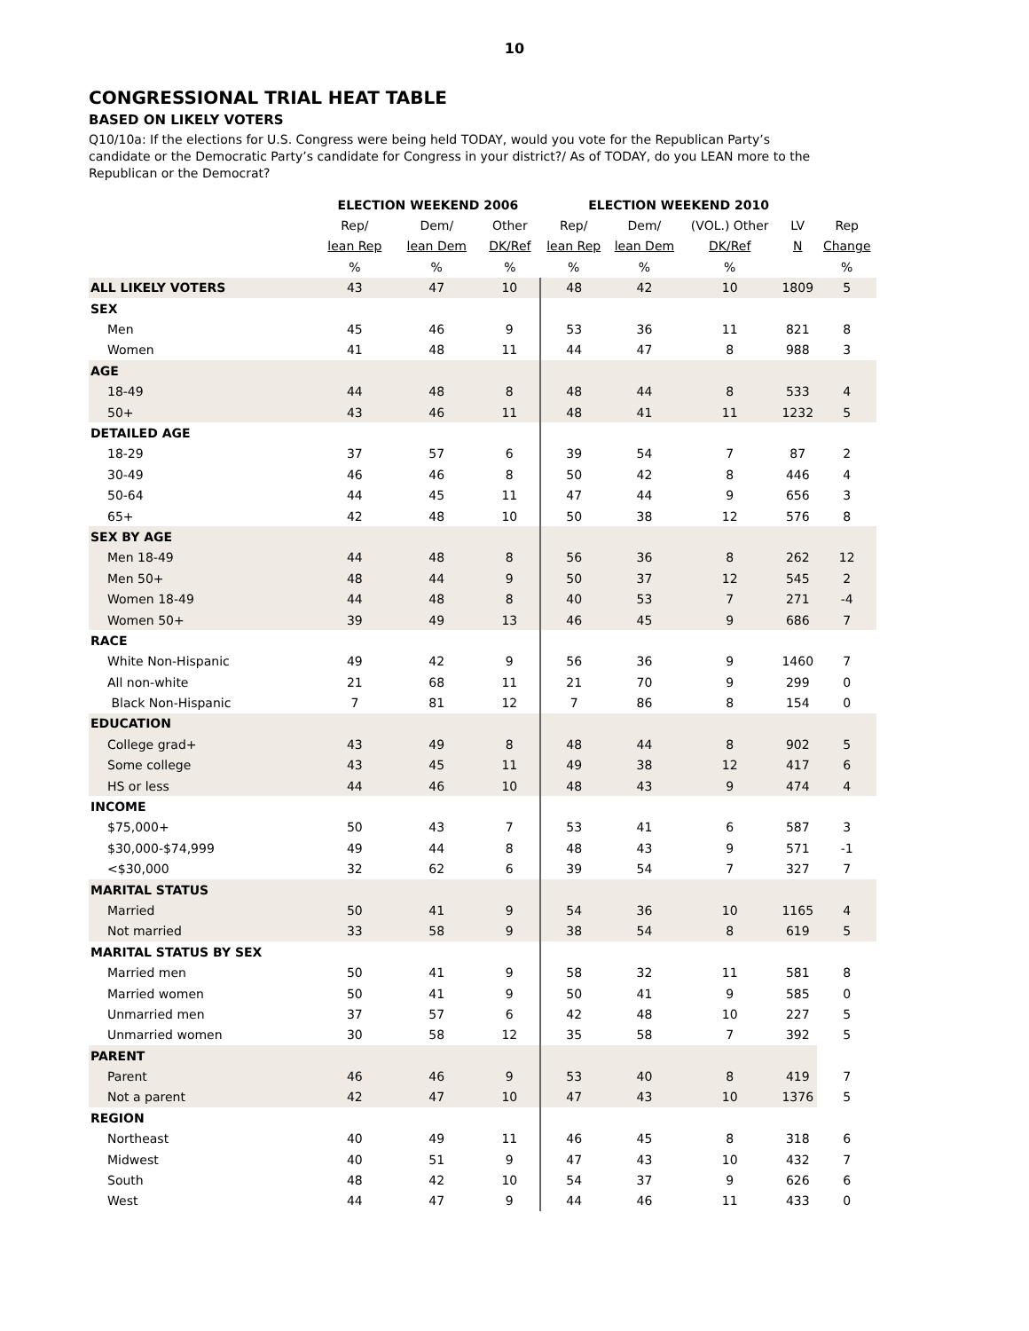10
CONGRESSIONAL TRIAL HEAT TABLE
BASED ON LIKELY VOTERS
Q10/10a: If the elections for U.S. Congress were being held TODAY, would you vote for the Republican Party’s candidate or the Democratic Party’s candidate for Congress in your district?/ As of TODAY, do you LEAN more to the Republican or the Democrat?
| | ELECTION WEEKEND 2006 | | | ELECTION WEEKEND 2010 | | | | |
| --- | --- | --- | --- | --- | --- | --- | --- | --- |
| | Rep/ | Dem/ | Other | Rep/ | Dem/ | (VOL.) Other | LV | Rep |
| | lean Rep | lean Dem | DK/Ref | lean Rep | lean Dem | DK/Ref | N | Change |
| | % | % | % | % | % | % | | % |
| ALL LIKELY VOTERS | 43 | 47 | 10 | 48 | 42 | 10 | 1809 | 5 |
| SEX | | | | | | | | |
| Men | 45 | 46 | 9 | 53 | 36 | 11 | 821 | 8 |
| Women | 41 | 48 | 11 | 44 | 47 | 8 | 988 | 3 |
| AGE | | | | | | | | |
| 18-49 | 44 | 48 | 8 | 48 | 44 | 8 | 533 | 4 |
| 50+ | 43 | 46 | 11 | 48 | 41 | 11 | 1232 | 5 |
| DETAILED AGE | | | | | | | | |
| 18-29 | 37 | 57 | 6 | 39 | 54 | 7 | 87 | 2 |
| 30-49 | 46 | 46 | 8 | 50 | 42 | 8 | 446 | 4 |
| 50-64 | 44 | 45 | 11 | 47 | 44 | 9 | 656 | 3 |
| 65+ | 42 | 48 | 10 | 50 | 38 | 12 | 576 | 8 |
| SEX BY AGE | | | | | | | | |
| Men 18-49 | 44 | 48 | 8 | 56 | 36 | 8 | 262 | 12 |
| Men 50+ | 48 | 44 | 9 | 50 | 37 | 12 | 545 | 2 |
| Women 18-49 | 44 | 48 | 8 | 40 | 53 | 7 | 271 | -4 |
| Women 50+ | 39 | 49 | 13 | 46 | 45 | 9 | 686 | 7 |
| RACE | | | | | | | | |
| White Non-Hispanic | 49 | 42 | 9 | 56 | 36 | 9 | 1460 | 7 |
| All non-white | 21 | 68 | 11 | 21 | 70 | 9 | 299 | 0 |
| Black Non-Hispanic | 7 | 81 | 12 | 7 | 86 | 8 | 154 | 0 |
| EDUCATION | | | | | | | | |
| College grad+ | 43 | 49 | 8 | 48 | 44 | 8 | 902 | 5 |
| Some college | 43 | 45 | 11 | 49 | 38 | 12 | 417 | 6 |
| HS or less | 44 | 46 | 10 | 48 | 43 | 9 | 474 | 4 |
| INCOME | | | | | | | | |
| $75,000+ | 50 | 43 | 7 | 53 | 41 | 6 | 587 | 3 |
| $30,000-$74,999 | 49 | 44 | 8 | 48 | 43 | 9 | 571 | -1 |
| <$30,000 | 32 | 62 | 6 | 39 | 54 | 7 | 327 | 7 |
| MARITAL STATUS | | | | | | | | |
| Married | 50 | 41 | 9 | 54 | 36 | 10 | 1165 | 4 |
| Not married | 33 | 58 | 9 | 38 | 54 | 8 | 619 | 5 |
| MARITAL STATUS BY SEX | | | | | | | | |
| Married men | 50 | 41 | 9 | 58 | 32 | 11 | 581 | 8 |
| Married women | 50 | 41 | 9 | 50 | 41 | 9 | 585 | 0 |
| Unmarried men | 37 | 57 | 6 | 42 | 48 | 10 | 227 | 5 |
| Unmarried women | 30 | 58 | 12 | 35 | 58 | 7 | 392 | 5 |
| PARENT | | | | | | | | |
| Parent | 46 | 46 | 9 | 53 | 40 | 8 | 419 | 7 |
| Not a parent | 42 | 47 | 10 | 47 | 43 | 10 | 1376 | 5 |
| REGION | | | | | | | | |
| Northeast | 40 | 49 | 11 | 46 | 45 | 8 | 318 | 6 |
| Midwest | 40 | 51 | 9 | 47 | 43 | 10 | 432 | 7 |
| South | 48 | 42 | 10 | 54 | 37 | 9 | 626 | 6 |
| West | 44 | 47 | 9 | 44 | 46 | 11 | 433 | 0 |